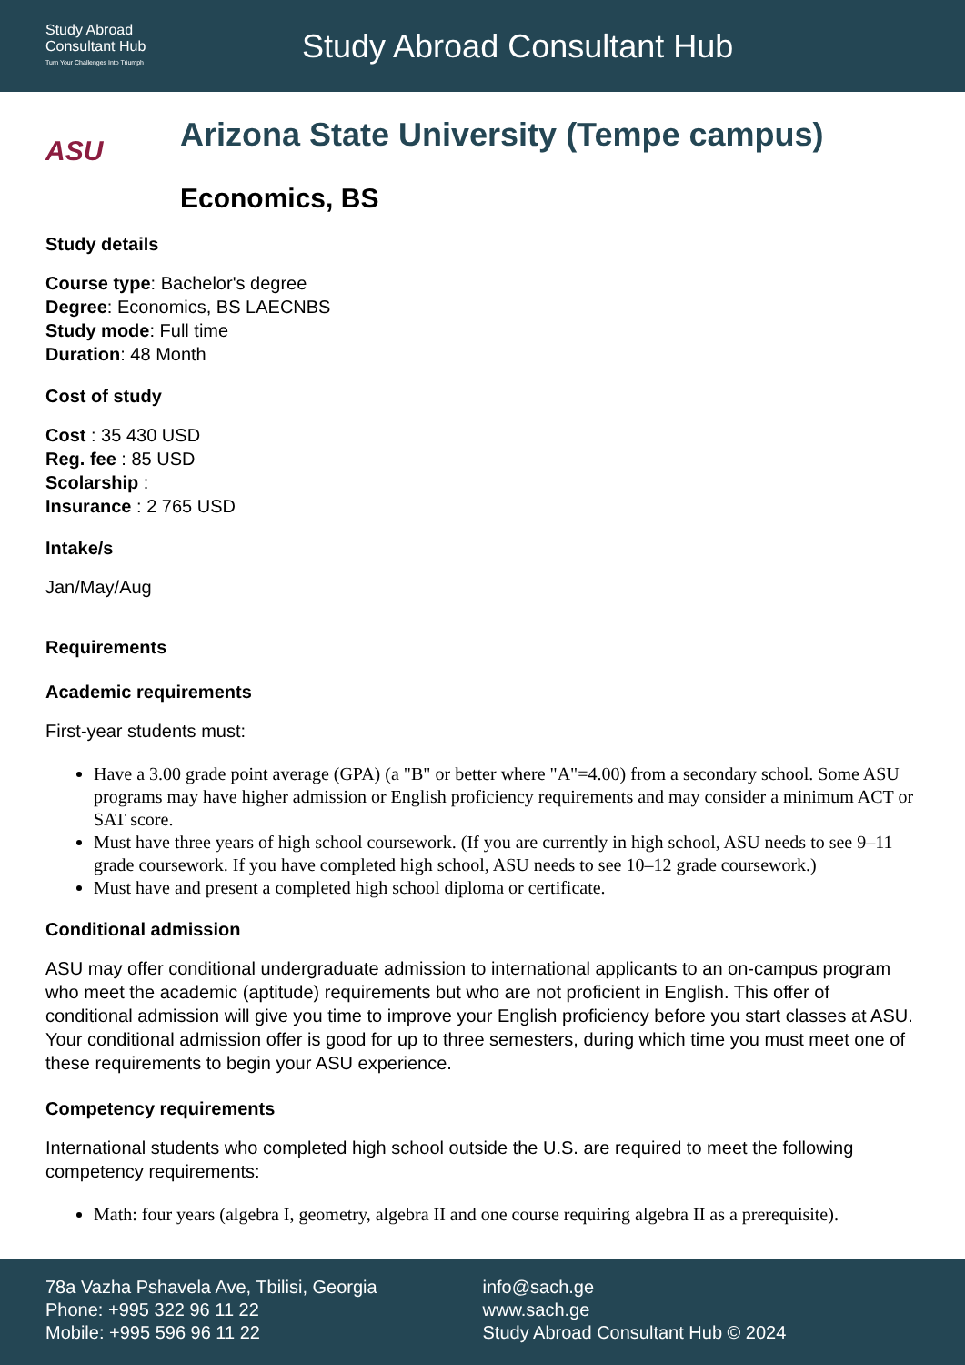Study Abroad
Consultant Hub
Turn Your Challenges Into Triumph
Study Abroad Consultant Hub
ASU
Arizona State University (Tempe campus)
Economics, BS
Study details
Course type: Bachelor's degree
Degree: Economics, BS LAECNBS
Study mode: Full time
Duration: 48 Month
Cost of study
Cost : 35 430 USD
Reg. fee : 85 USD
Scolarship :
Insurance : 2 765 USD
Intake/s
Jan/May/Aug
Requirements
Academic requirements
First-year students must:
Have a 3.00 grade point average (GPA) (a "B" or better where "A"=4.00) from a secondary school. Some ASU programs may have higher admission or English proficiency requirements and may consider a minimum ACT or SAT score.
Must have three years of high school coursework. (If you are currently in high school, ASU needs to see 9–11 grade coursework. If you have completed high school, ASU needs to see 10–12 grade coursework.)
Must have and present a completed high school diploma or certificate.
Conditional admission
ASU may offer conditional undergraduate admission to international applicants to an on-campus program who meet the academic (aptitude) requirements but who are not proficient in English. This offer of conditional admission will give you time to improve your English proficiency before you start classes at ASU. Your conditional admission offer is good for up to three semesters, during which time you must meet one of these requirements to begin your ASU experience.
Competency requirements
International students who completed high school outside the U.S. are required to meet the following competency requirements:
Math: four years (algebra I, geometry, algebra II and one course requiring algebra II as a prerequisite).
78a Vazha Pshavela Ave, Tbilisi, Georgia
Phone: +995 322 96 11 22
Mobile: +995 596 96 11 22
info@sach.ge
www.sach.ge
Study Abroad Consultant Hub © 2024